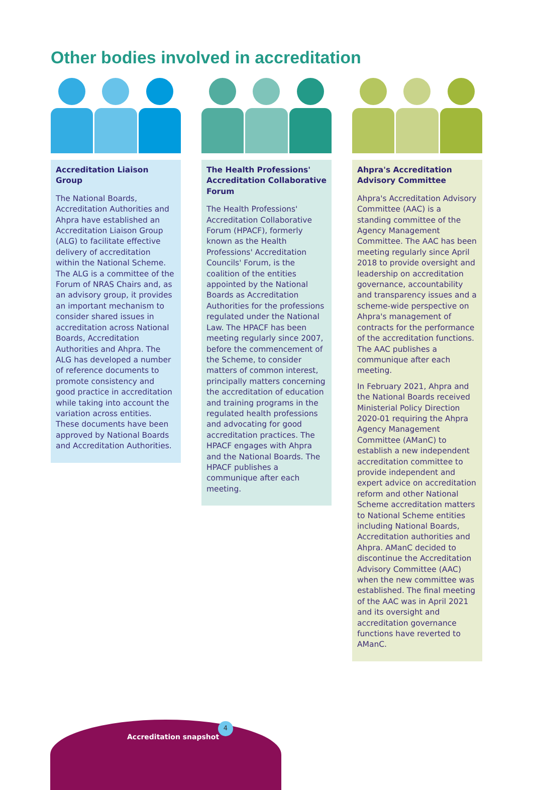Other bodies involved in accreditation
Accreditation Liaison Group
The National Boards, Accreditation Authorities and Ahpra have established an Accreditation Liaison Group (ALG) to facilitate effective delivery of accreditation within the National Scheme. The ALG is a committee of the Forum of NRAS Chairs and, as an advisory group, it provides an important mechanism to consider shared issues in accreditation across National Boards, Accreditation Authorities and Ahpra. The ALG has developed a number of reference documents to promote consistency and good practice in accreditation while taking into account the variation across entities. These documents have been approved by National Boards and Accreditation Authorities.
The Health Professions' Accreditation Collaborative Forum
The Health Professions' Accreditation Collaborative Forum (HPACF), formerly known as the Health Professions' Accreditation Councils' Forum, is the coalition of the entities appointed by the National Boards as Accreditation Authorities for the professions regulated under the National Law. The HPACF has been meeting regularly since 2007, before the commencement of the Scheme, to consider matters of common interest, principally matters concerning the accreditation of education and training programs in the regulated health professions and advocating for good accreditation practices. The HPACF engages with Ahpra and the National Boards. The HPACF publishes a communique after each meeting.
Ahpra's Accreditation Advisory Committee
Ahpra's Accreditation Advisory Committee (AAC) is a standing committee of the Agency Management Committee. The AAC has been meeting regularly since April 2018 to provide oversight and leadership on accreditation governance, accountability and transparency issues and a scheme-wide perspective on Ahpra's management of contracts for the performance of the accreditation functions. The AAC publishes a communique after each meeting.
In February 2021, Ahpra and the National Boards received Ministerial Policy Direction 2020-01 requiring the Ahpra Agency Management Committee (AManC) to establish a new independent accreditation committee to provide independent and expert advice on accreditation reform and other National Scheme accreditation matters to National Scheme entities including National Boards, Accreditation authorities and Ahpra. AManC decided to discontinue the Accreditation Advisory Committee (AAC) when the new committee was established. The final meeting of the AAC was in April 2021 and its oversight and accreditation governance functions have reverted to AManC.
Accreditation snapshot
4